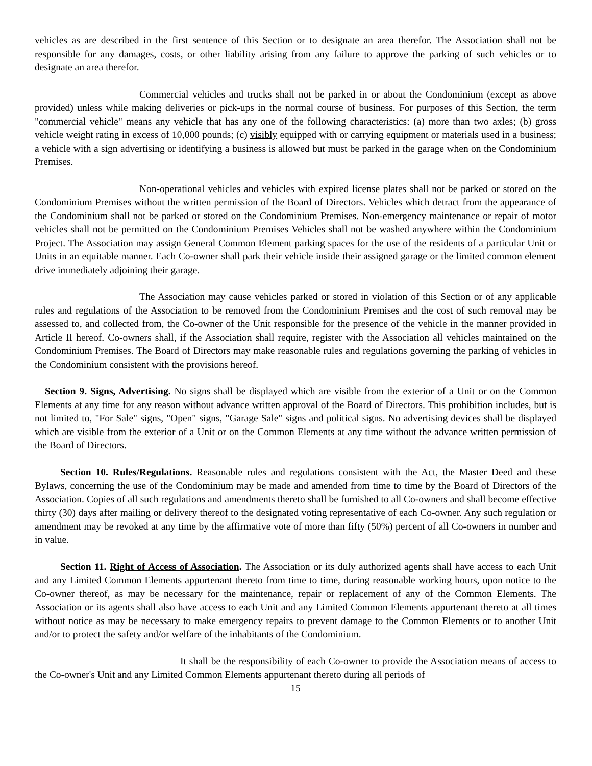vehicles as are described in the first sentence of this Section or to designate an area therefor. The Association shall not be responsible for any damages, costs, or other liability arising from any failure to approve the parking of such vehicles or to designate an area therefor.
Commercial vehicles and trucks shall not be parked in or about the Condominium (except as above provided) unless while making deliveries or pick-ups in the normal course of business. For purposes of this Section, the term "commercial vehicle" means any vehicle that has any one of the following characteristics: (a) more than two axles; (b) gross vehicle weight rating in excess of 10,000 pounds; (c) visibly equipped with or carrying equipment or materials used in a business; a vehicle with a sign advertising or identifying a business is allowed but must be parked in the garage when on the Condominium Premises.
Non-operational vehicles and vehicles with expired license plates shall not be parked or stored on the Condominium Premises without the written permission of the Board of Directors. Vehicles which detract from the appearance of the Condominium shall not be parked or stored on the Condominium Premises. Non-emergency maintenance or repair of motor vehicles shall not be permitted on the Condominium Premises Vehicles shall not be washed anywhere within the Condominium Project. The Association may assign General Common Element parking spaces for the use of the residents of a particular Unit or Units in an equitable manner. Each Co-owner shall park their vehicle inside their assigned garage or the limited common element drive immediately adjoining their garage.
The Association may cause vehicles parked or stored in violation of this Section or of any applicable rules and regulations of the Association to be removed from the Condominium Premises and the cost of such removal may be assessed to, and collected from, the Co-owner of the Unit responsible for the presence of the vehicle in the manner provided in Article II hereof. Co-owners shall, if the Association shall require, register with the Association all vehicles maintained on the Condominium Premises. The Board of Directors may make reasonable rules and regulations governing the parking of vehicles in the Condominium consistent with the provisions hereof.
Section 9. Signs, Advertising. No signs shall be displayed which are visible from the exterior of a Unit or on the Common Elements at any time for any reason without advance written approval of the Board of Directors. This prohibition includes, but is not limited to, "For Sale" signs, "Open" signs, "Garage Sale" signs and political signs. No advertising devices shall be displayed which are visible from the exterior of a Unit or on the Common Elements at any time without the advance written permission of the Board of Directors.
Section 10. Rules/Regulations. Reasonable rules and regulations consistent with the Act, the Master Deed and these Bylaws, concerning the use of the Condominium may be made and amended from time to time by the Board of Directors of the Association. Copies of all such regulations and amendments thereto shall be furnished to all Co-owners and shall become effective thirty (30) days after mailing or delivery thereof to the designated voting representative of each Co-owner. Any such regulation or amendment may be revoked at any time by the affirmative vote of more than fifty (50%) percent of all Co-owners in number and in value.
Section 11. Right of Access of Association. The Association or its duly authorized agents shall have access to each Unit and any Limited Common Elements appurtenant thereto from time to time, during reasonable working hours, upon notice to the Co-owner thereof, as may be necessary for the maintenance, repair or replacement of any of the Common Elements. The Association or its agents shall also have access to each Unit and any Limited Common Elements appurtenant thereto at all times without notice as may be necessary to make emergency repairs to prevent damage to the Common Elements or to another Unit and/or to protect the safety and/or welfare of the inhabitants of the Condominium.
It shall be the responsibility of each Co-owner to provide the Association means of access to the Co-owner's Unit and any Limited Common Elements appurtenant thereto during all periods of
15